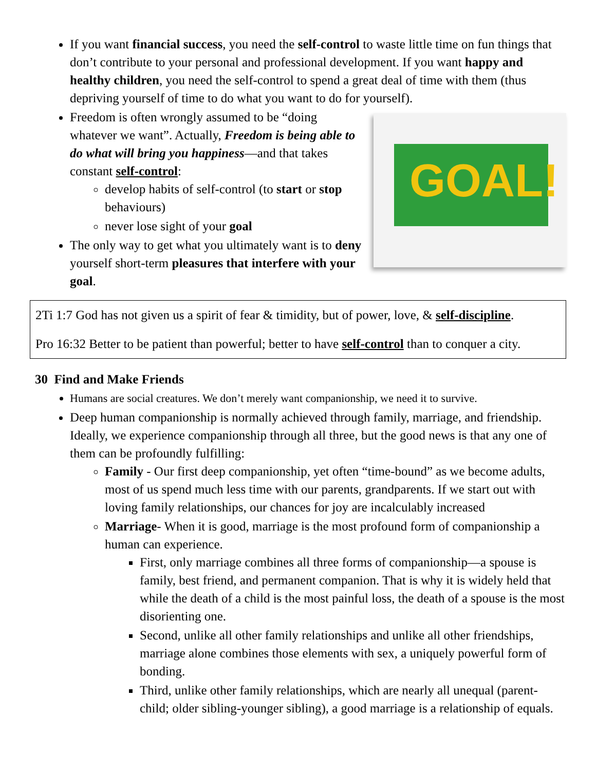If you want financial success, you need the self-control to waste little time on fun things that don’t contribute to your personal and professional development. If you want happy and healthy children, you need the self-control to spend a great deal of time with them (thus depriving yourself of time to do what you want to do for yourself).
GOAL!
Freedom is often wrongly assumed to be “doing whatever we want”. Actually, Freedom is being able to do what will bring you happiness—and that takes constant self-control:
develop habits of self-control (to start or stop behaviours)
never lose sight of your goal
The only way to get what you ultimately want is to deny yourself short-term pleasures that interfere with your goal.
2Ti 1:7 God has not given us a spirit of fear & timidity, but of power, love, & self-discipline.
Pro 16:32 Better to be patient than powerful; better to have self-control than to conquer a city.
30 Find and Make Friends
Humans are social creatures. We don’t merely want companionship, we need it to survive.
Deep human companionship is normally achieved through family, marriage, and friendship. Ideally, we experience companionship through all three, but the good news is that any one of them can be profoundly fulfilling:
Family - Our first deep companionship, yet often “time-bound” as we become adults, most of us spend much less time with our parents, grandparents. If we start out with loving family relationships, our chances for joy are incalculably increased
Marriage- When it is good, marriage is the most profound form of companionship a human can experience.
First, only marriage combines all three forms of companionship—a spouse is family, best friend, and permanent companion. That is why it is widely held that while the death of a child is the most painful loss, the death of a spouse is the most disorienting one.
Second, unlike all other family relationships and unlike all other friendships, marriage alone combines those elements with sex, a uniquely powerful form of bonding.
Third, unlike other family relationships, which are nearly all unequal (parent-child; older sibling-younger sibling), a good marriage is a relationship of equals.